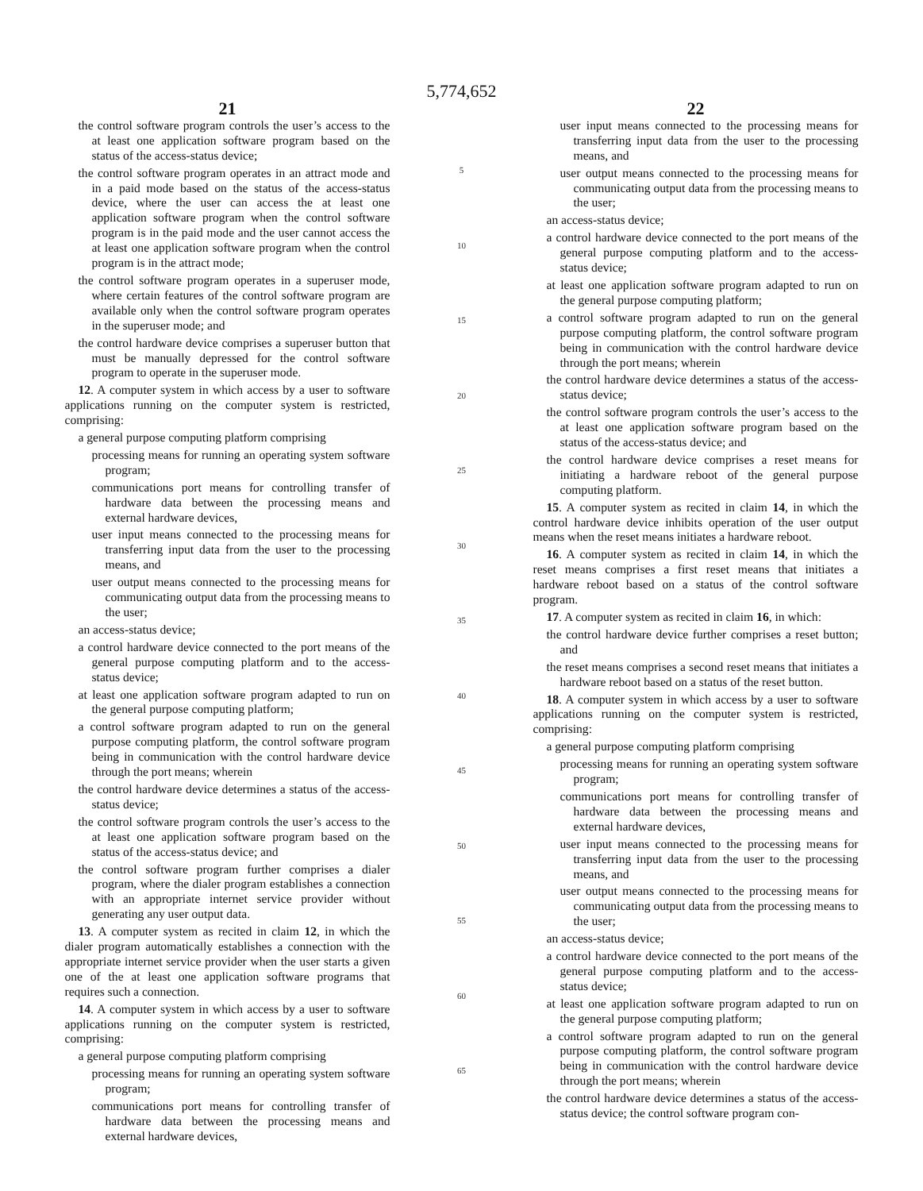5,774,652
21
the control software program controls the user’s access to the at least one application software program based on the status of the access-status device;
the control software program operates in an attract mode and in a paid mode based on the status of the access-status device, where the user can access the at least one application software program when the control software program is in the paid mode and the user cannot access the at least one application software program when the control program is in the attract mode;
the control software program operates in a superuser mode, where certain features of the control software program are available only when the control software program operates in the superuser mode; and
the control hardware device comprises a superuser button that must be manually depressed for the control software program to operate in the superuser mode.
12. A computer system in which access by a user to software applications running on the computer system is restricted, comprising:
a general purpose computing platform comprising
processing means for running an operating system software program;
communications port means for controlling transfer of hardware data between the processing means and external hardware devices,
user input means connected to the processing means for transferring input data from the user to the processing means, and
user output means connected to the processing means for communicating output data from the processing means to the user;
an access-status device;
a control hardware device connected to the port means of the general purpose computing platform and to the access-status device;
at least one application software program adapted to run on the general purpose computing platform;
a control software program adapted to run on the general purpose computing platform, the control software program being in communication with the control hardware device through the port means; wherein
the control hardware device determines a status of the access-status device;
the control software program controls the user’s access to the at least one application software program based on the status of the access-status device; and
the control software program further comprises a dialer program, where the dialer program establishes a connection with an appropriate internet service provider without generating any user output data.
13. A computer system as recited in claim 12, in which the dialer program automatically establishes a connection with the appropriate internet service provider when the user starts a given one of the at least one application software programs that requires such a connection.
14. A computer system in which access by a user to software applications running on the computer system is restricted, comprising:
a general purpose computing platform comprising
processing means for running an operating system software program;
communications port means for controlling transfer of hardware data between the processing means and external hardware devices,
5
10
15
20
25
30
35
40
45
50
55
60
65
22
user input means connected to the processing means for transferring input data from the user to the processing means, and
user output means connected to the processing means for communicating output data from the processing means to the user;
an access-status device;
a control hardware device connected to the port means of the general purpose computing platform and to the access-status device;
at least one application software program adapted to run on the general purpose computing platform;
a control software program adapted to run on the general purpose computing platform, the control software program being in communication with the control hardware device through the port means; wherein
the control hardware device determines a status of the access-status device;
the control software program controls the user’s access to the at least one application software program based on the status of the access-status device; and
the control hardware device comprises a reset means for initiating a hardware reboot of the general purpose computing platform.
15. A computer system as recited in claim 14, in which the control hardware device inhibits operation of the user output means when the reset means initiates a hardware reboot.
16. A computer system as recited in claim 14, in which the reset means comprises a first reset means that initiates a hardware reboot based on a status of the control software program.
17. A computer system as recited in claim 16, in which:
the control hardware device further comprises a reset button; and
the reset means comprises a second reset means that initiates a hardware reboot based on a status of the reset button.
18. A computer system in which access by a user to software applications running on the computer system is restricted, comprising:
a general purpose computing platform comprising
processing means for running an operating system software program;
communications port means for controlling transfer of hardware data between the processing means and external hardware devices,
user input means connected to the processing means for transferring input data from the user to the processing means, and
user output means connected to the processing means for communicating output data from the processing means to the user;
an access-status device;
a control hardware device connected to the port means of the general purpose computing platform and to the access-status device;
at least one application software program adapted to run on the general purpose computing platform;
a control software program adapted to run on the general purpose computing platform, the control software program being in communication with the control hardware device through the port means; wherein
the control hardware device determines a status of the access-status device; the control software program con-